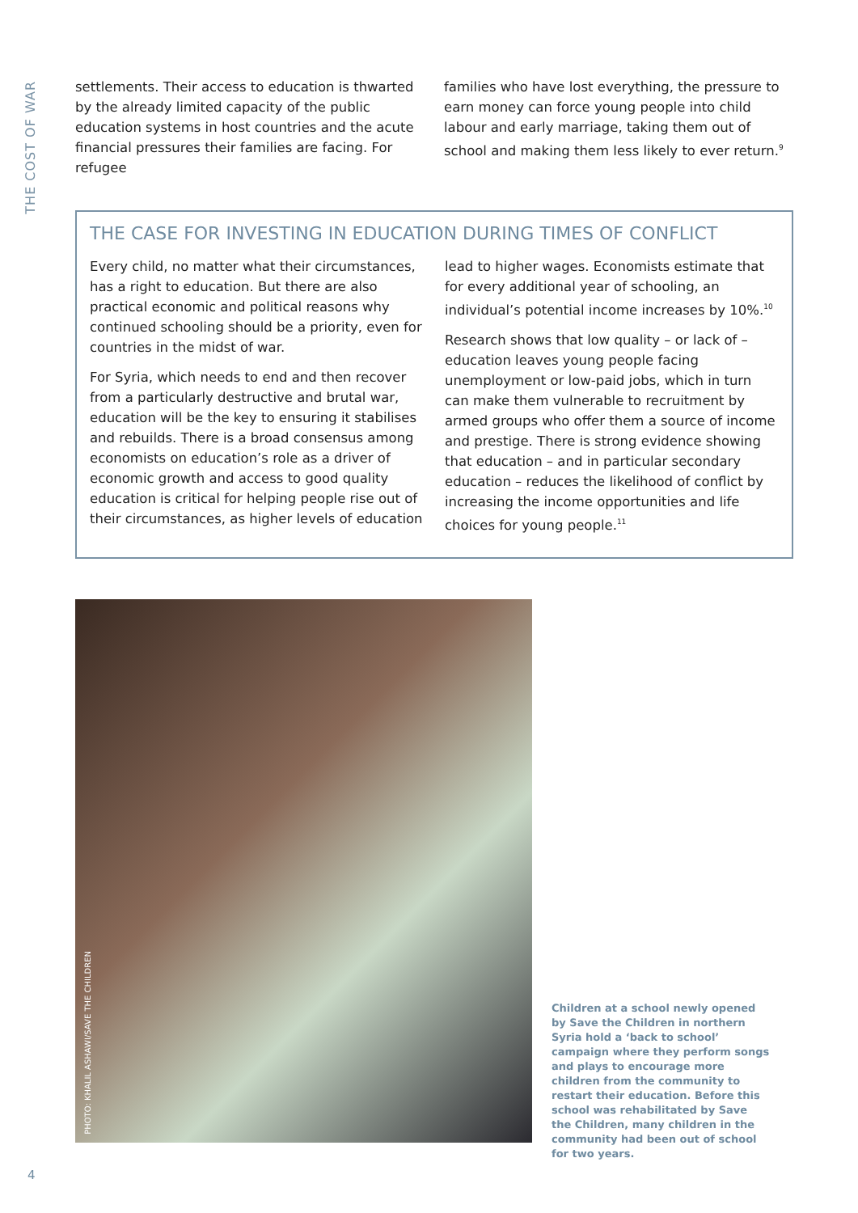THE COST OF WAR
settlements. Their access to education is thwarted by the already limited capacity of the public education systems in host countries and the acute financial pressures their families are facing. For refugee
families who have lost everything, the pressure to earn money can force young people into child labour and early marriage, taking them out of school and making them less likely to ever return.<sup>9</sup>
THE CASE FOR INVESTING IN EDUCATION DURING TIMES OF CONFLICT
Every child, no matter what their circumstances, has a right to education. But there are also practical economic and political reasons why continued schooling should be a priority, even for countries in the midst of war.
For Syria, which needs to end and then recover from a particularly destructive and brutal war, education will be the key to ensuring it stabilises and rebuilds. There is a broad consensus among economists on education’s role as a driver of economic growth and access to good quality education is critical for helping people rise out of their circumstances, as higher levels of education
lead to higher wages. Economists estimate that for every additional year of schooling, an individual’s potential income increases by 10%.<sup>10</sup>
Research shows that low quality – or lack of – education leaves young people facing unemployment or low-paid jobs, which in turn can make them vulnerable to recruitment by armed groups who offer them a source of income and prestige. There is strong evidence showing that education – and in particular secondary education – reduces the likelihood of conflict by increasing the income opportunities and life choices for young people.<sup>11</sup>
PHOTO: KHALIL ASHAWI/SAVE THE CHILDREN
Children at a school newly opened by Save the Children in northern Syria hold a ‘back to school’ campaign where they perform songs and plays to encourage more children from the community to restart their education. Before this school was rehabilitated by Save the Children, many children in the community had been out of school for two years.
4